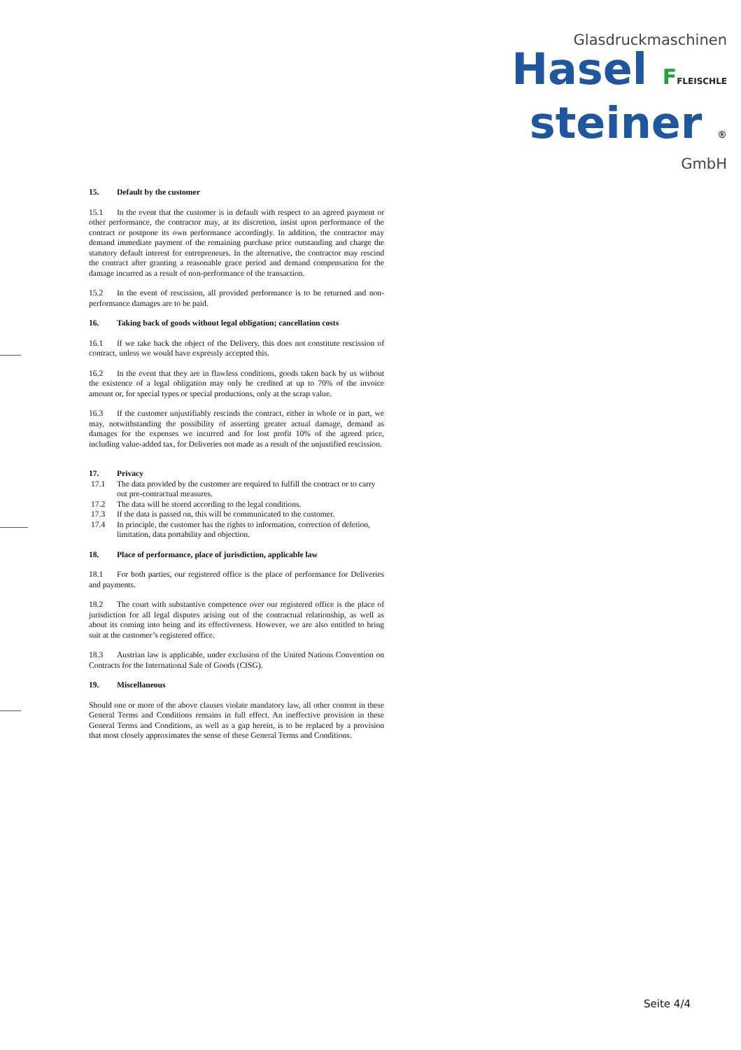Glasdruckmaschinen
Hasel FFLEISCHLE
steiner ®
GmbH
15. Default by the customer
15.1 In the event that the customer is in default with respect to an agreed payment or other performance, the contractor may, at its discretion, insist upon performance of the contract or postpone its own performance accordingly. In addition, the contractor may demand immediate payment of the remaining purchase price outstanding and charge the statutory default interest for entrepreneurs. In the alternative, the contractor may rescind the contract after granting a reasonable grace period and demand compensation for the damage incurred as a result of non-performance of the transaction.
15.2 In the event of rescission, all provided performance is to be returned and non-performance damages are to be paid.
16. Taking back of goods without legal obligation; cancellation costs
16.1 If we take back the object of the Delivery, this does not constitute rescission of contract, unless we would have expressly accepted this.
16.2 In the event that they are in flawless conditions, goods taken back by us without the existence of a legal obligation may only be credited at up to 70% of the invoice amount or, for special types or special productions, only at the scrap value.
16.3 If the customer unjustifiably rescinds the contract, either in whole or in part, we may, notwithstanding the possibility of asserting greater actual damage, demand as damages for the expenses we incurred and for lost profit 10% of the agreed price, including value-added tax, for Deliveries not made as a result of the unjustified rescission.
17. Privacy
17.1 The data provided by the customer are required to fulfill the contract or to carry out pre-contractual measures.
17.2 The data will be stored according to the legal conditions.
17.3 If the data is passed on, this will be communicated to the customer.
17.4 In principle, the customer has the rights to information, correction of deletion, limitation, data portability and objection.
18. Place of performance, place of jurisdiction, applicable law
18.1 For both parties, our registered office is the place of performance for Deliveries and payments.
18.2 The court with substantive competence over our registered office is the place of jurisdiction for all legal disputes arising out of the contractual relationship, as well as about its coming into being and its effectiveness. However, we are also entitled to bring suit at the customer’s registered office.
18.3 Austrian law is applicable, under exclusion of the United Nations Convention on Contracts for the International Sale of Goods (CISG).
19. Miscellaneous
Should one or more of the above clauses violate mandatory law, all other content in these General Terms and Conditions remains in full effect. An ineffective provision in these General Terms and Conditions, as well as a gap herein, is to be replaced by a provision that most closely approximates the sense of these General Terms and Conditions.
Seite 4/4